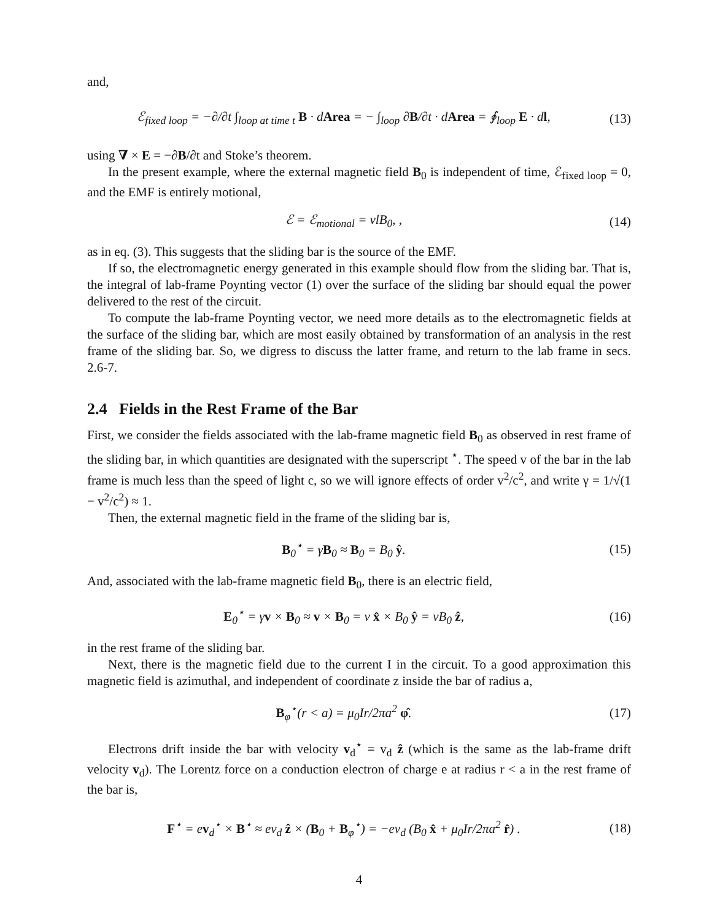and,
ℰ<sub>fixed loop</sub> = −∂/∂t ∫<sub>loop at time t</sub> B · dArea = − ∫<sub>loop</sub> ∂B/∂t · dArea = ∮<sub>loop</sub> E · dl,
(13)
using ∇ × E = −∂B/∂t and Stoke’s theorem.
In the present example, where the external magnetic field B<sub>0</sub> is independent of time, ℰ<sub>fixed loop</sub> = 0, and the EMF is entirely motional,
ℰ = ℰ<sub>motional</sub> = vlB<sub>0</sub>, ,
(14)
as in eq. (3). This suggests that the sliding bar is the source of the EMF.
If so, the electromagnetic energy generated in this example should flow from the sliding bar. That is, the integral of lab-frame Poynting vector (1) over the surface of the sliding bar should equal the power delivered to the rest of the circuit.
To compute the lab-frame Poynting vector, we need more details as to the electromagnetic fields at the surface of the sliding bar, which are most easily obtained by transformation of an analysis in the rest frame of the sliding bar. So, we digress to discuss the latter frame, and return to the lab frame in secs. 2.6-7.
2.4 Fields in the Rest Frame of the Bar
First, we consider the fields associated with the lab-frame magnetic field B<sub>0</sub> as observed in rest frame of the sliding bar, in which quantities are designated with the superscript <sup>⋆</sup>. The speed v of the bar in the lab frame is much less than the speed of light c, so we will ignore effects of order v<sup>2</sup>/c<sup>2</sup>, and write γ = 1/√(1 − v<sup>2</sup>/c<sup>2</sup>) ≈ 1.
Then, the external magnetic field in the frame of the sliding bar is,
B<sub>0</sub><sup>⋆</sup> = γB<sub>0</sub> ≈ B<sub>0</sub> = B<sub>0</sub> ŷ.
(15)
And, associated with the lab-frame magnetic field B<sub>0</sub>, there is an electric field,
E<sub>0</sub><sup>⋆</sup> = γv × B<sub>0</sub> ≈ v × B<sub>0</sub> = v x̂ × B<sub>0</sub> ŷ = vB<sub>0</sub> ẑ,
(16)
in the rest frame of the sliding bar.
Next, there is the magnetic field due to the current I in the circuit. To a good approximation this magnetic field is azimuthal, and independent of coordinate z inside the bar of radius a,
B<sub>φ</sub><sup>⋆</sup>(r < a) = μ<sub>0</sub>Ir/2πa<sup>2</sup> φ̂.
(17)
Electrons drift inside the bar with velocity v<sub>d</sub><sup>⋆</sup> = v<sub>d</sub> ẑ (which is the same as the lab-frame drift velocity v<sub>d</sub>). The Lorentz force on a conduction electron of charge e at radius r < a in the rest frame of the bar is,
F<sup>⋆</sup> = ev<sub>d</sub><sup>⋆</sup> × B<sup>⋆</sup> ≈ ev<sub>d</sub> ẑ × (B<sub>0</sub> + B<sub>φ</sub><sup>⋆</sup>) = −ev<sub>d</sub> (B<sub>0</sub> x̂ + μ<sub>0</sub>Ir/2πa<sup>2</sup> r̂) .
(18)
4